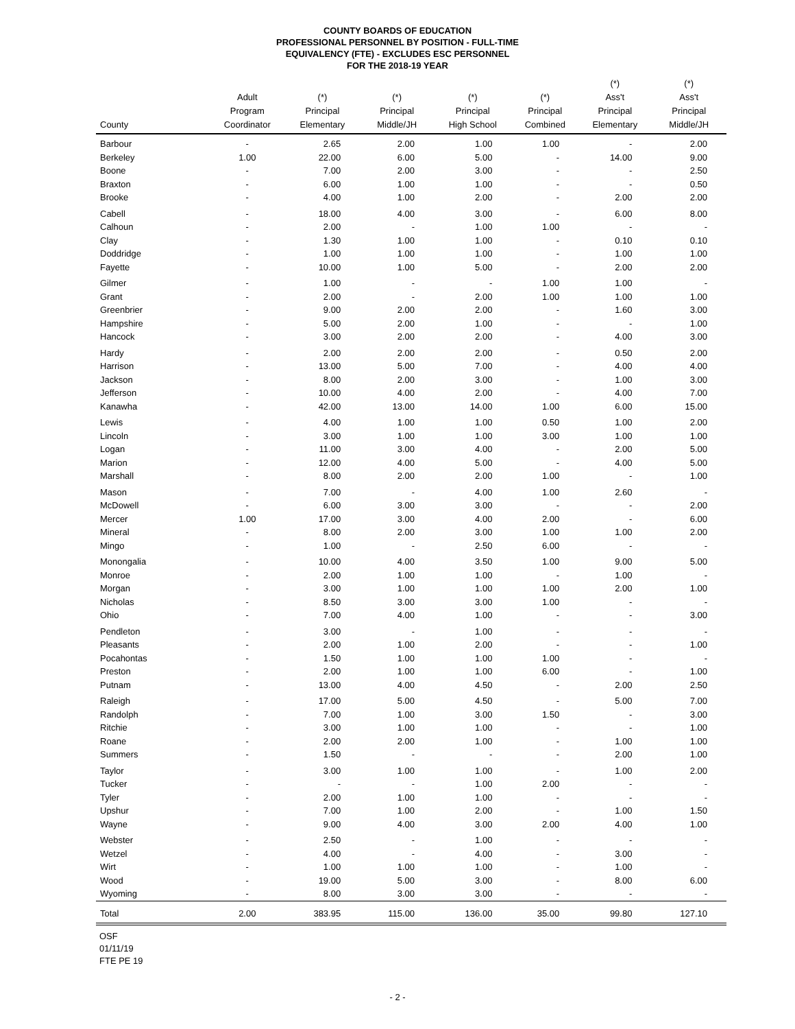COUNTY BOARDS OF EDUCATION
PROFESSIONAL PERSONNEL BY POSITION - FULL-TIME
EQUIVALENCY (FTE) - EXCLUDES ESC PERSONNEL
FOR THE 2018-19 YEAR
| County | Adult Program Coordinator | (*) Principal Elementary | (*) Principal Middle/JH | (*) Principal High School | (*) Principal Combined | (*) Ass't Principal Elementary | (*) Ass't Principal Middle/JH |
| --- | --- | --- | --- | --- | --- | --- | --- |
| Barbour | - | 2.65 | 2.00 | 1.00 | 1.00 | - | 2.00 |
| Berkeley | 1.00 | 22.00 | 6.00 | 5.00 | - | 14.00 | 9.00 |
| Boone | - | 7.00 | 2.00 | 3.00 | - | - | 2.50 |
| Braxton | - | 6.00 | 1.00 | 1.00 | - | - | 0.50 |
| Brooke | - | 4.00 | 1.00 | 2.00 | - | 2.00 | 2.00 |
| Cabell | - | 18.00 | 4.00 | 3.00 | - | 6.00 | 8.00 |
| Calhoun | - | 2.00 | - | 1.00 | 1.00 | - | - |
| Clay | - | 1.30 | 1.00 | 1.00 | - | 0.10 | 0.10 |
| Doddridge | - | 1.00 | 1.00 | 1.00 | - | 1.00 | 1.00 |
| Fayette | - | 10.00 | 1.00 | 5.00 | - | 2.00 | 2.00 |
| Gilmer | - | 1.00 | - | - | 1.00 | 1.00 | - |
| Grant | - | 2.00 | - | 2.00 | 1.00 | 1.00 | 1.00 |
| Greenbrier | - | 9.00 | 2.00 | 2.00 | - | 1.60 | 3.00 |
| Hampshire | - | 5.00 | 2.00 | 1.00 | - | - | 1.00 |
| Hancock | - | 3.00 | 2.00 | 2.00 | - | 4.00 | 3.00 |
| Hardy | - | 2.00 | 2.00 | 2.00 | - | 0.50 | 2.00 |
| Harrison | - | 13.00 | 5.00 | 7.00 | - | 4.00 | 4.00 |
| Jackson | - | 8.00 | 2.00 | 3.00 | - | 1.00 | 3.00 |
| Jefferson | - | 10.00 | 4.00 | 2.00 | - | 4.00 | 7.00 |
| Kanawha | - | 42.00 | 13.00 | 14.00 | 1.00 | 6.00 | 15.00 |
| Lewis | - | 4.00 | 1.00 | 1.00 | 0.50 | 1.00 | 2.00 |
| Lincoln | - | 3.00 | 1.00 | 1.00 | 3.00 | 1.00 | 1.00 |
| Logan | - | 11.00 | 3.00 | 4.00 | - | 2.00 | 5.00 |
| Marion | - | 12.00 | 4.00 | 5.00 | - | 4.00 | 5.00 |
| Marshall | - | 8.00 | 2.00 | 2.00 | 1.00 | - | 1.00 |
| Mason | - | 7.00 | - | 4.00 | 1.00 | 2.60 | - |
| McDowell | - | 6.00 | 3.00 | 3.00 | - | - | 2.00 |
| Mercer | 1.00 | 17.00 | 3.00 | 4.00 | 2.00 | - | 6.00 |
| Mineral | - | 8.00 | 2.00 | 3.00 | 1.00 | 1.00 | 2.00 |
| Mingo | - | 1.00 | - | 2.50 | 6.00 | - | - |
| Monongalia | - | 10.00 | 4.00 | 3.50 | 1.00 | 9.00 | 5.00 |
| Monroe | - | 2.00 | 1.00 | 1.00 | - | 1.00 | - |
| Morgan | - | 3.00 | 1.00 | 1.00 | 1.00 | 2.00 | 1.00 |
| Nicholas | - | 8.50 | 3.00 | 3.00 | 1.00 | - | - |
| Ohio | - | 7.00 | 4.00 | 1.00 | - | - | 3.00 |
| Pendleton | - | 3.00 | - | 1.00 | - | - | - |
| Pleasants | - | 2.00 | 1.00 | 2.00 | - | - | 1.00 |
| Pocahontas | - | 1.50 | 1.00 | 1.00 | 1.00 | - | - |
| Preston | - | 2.00 | 1.00 | 1.00 | 6.00 | - | 1.00 |
| Putnam | - | 13.00 | 4.00 | 4.50 | - | 2.00 | 2.50 |
| Raleigh | - | 17.00 | 5.00 | 4.50 | - | 5.00 | 7.00 |
| Randolph | - | 7.00 | 1.00 | 3.00 | 1.50 | - | 3.00 |
| Ritchie | - | 3.00 | 1.00 | 1.00 | - | - | 1.00 |
| Roane | - | 2.00 | 2.00 | 1.00 | - | 1.00 | 1.00 |
| Summers | - | 1.50 | - | - | - | 2.00 | 1.00 |
| Taylor | - | 3.00 | 1.00 | 1.00 | - | 1.00 | 2.00 |
| Tucker | - | - | - | 1.00 | 2.00 | - | - |
| Tyler | - | 2.00 | 1.00 | 1.00 | - | - | - |
| Upshur | - | 7.00 | 1.00 | 2.00 | - | 1.00 | 1.50 |
| Wayne | - | 9.00 | 4.00 | 3.00 | 2.00 | 4.00 | 1.00 |
| Webster | - | 2.50 | - | 1.00 | - | - | - |
| Wetzel | - | 4.00 | - | 4.00 | - | 3.00 | - |
| Wirt | - | 1.00 | 1.00 | 1.00 | - | 1.00 | - |
| Wood | - | 19.00 | 5.00 | 3.00 | - | 8.00 | 6.00 |
| Wyoming | - | 8.00 | 3.00 | 3.00 | - | - | - |
| Total | 2.00 | 383.95 | 115.00 | 136.00 | 35.00 | 99.80 | 127.10 |
OSF
01/11/19
FTE PE 19
- 2 -